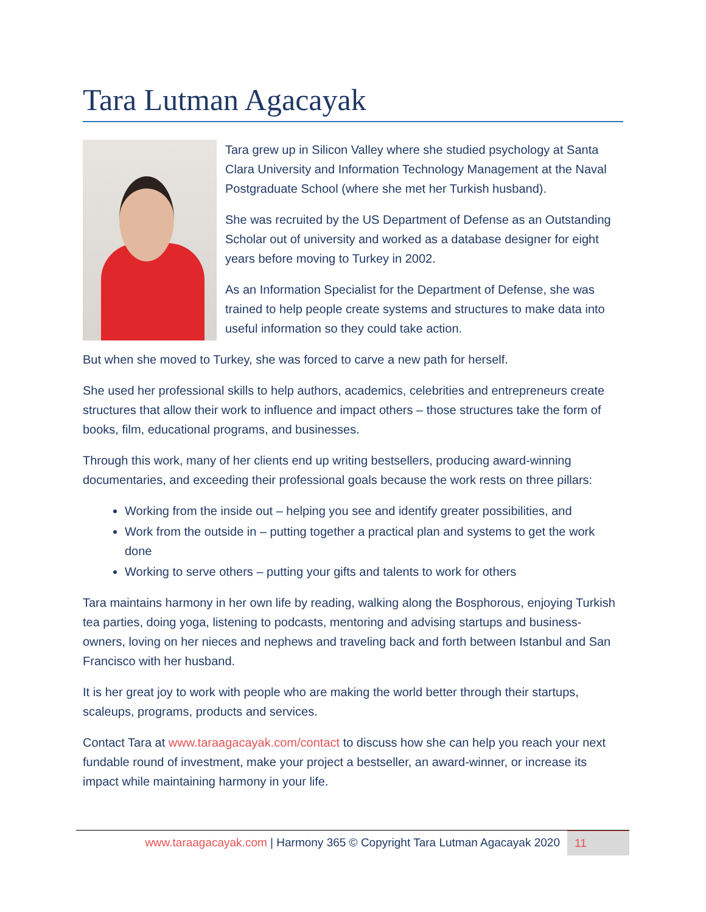Tara Lutman Agacayak
Tara grew up in Silicon Valley where she studied psychology at Santa Clara University and Information Technology Management at the Naval Postgraduate School (where she met her Turkish husband).
She was recruited by the US Department of Defense as an Outstanding Scholar out of university and worked as a database designer for eight years before moving to Turkey in 2002.
As an Information Specialist for the Department of Defense, she was trained to help people create systems and structures to make data into useful information so they could take action.
But when she moved to Turkey, she was forced to carve a new path for herself.
She used her professional skills to help authors, academics, celebrities and entrepreneurs create structures that allow their work to influence and impact others – those structures take the form of books, film, educational programs, and businesses.
Through this work, many of her clients end up writing bestsellers, producing award-winning documentaries, and exceeding their professional goals because the work rests on three pillars:
Working from the inside out – helping you see and identify greater possibilities, and
Work from the outside in – putting together a practical plan and systems to get the work done
Working to serve others – putting your gifts and talents to work for others
Tara maintains harmony in her own life by reading, walking along the Bosphorous, enjoying Turkish tea parties, doing yoga, listening to podcasts, mentoring and advising startups and business-owners, loving on her nieces and nephews and traveling back and forth between Istanbul and San Francisco with her husband.
It is her great joy to work with people who are making the world better through their startups, scaleups, programs, products and services.
Contact Tara at www.taraagacayak.com/contact to discuss how she can help you reach your next fundable round of investment, make your project a bestseller, an award-winner, or increase its impact while maintaining harmony in your life.
www.taraagacayak.com | Harmony 365 © Copyright Tara Lutman Agacayak 2020
11